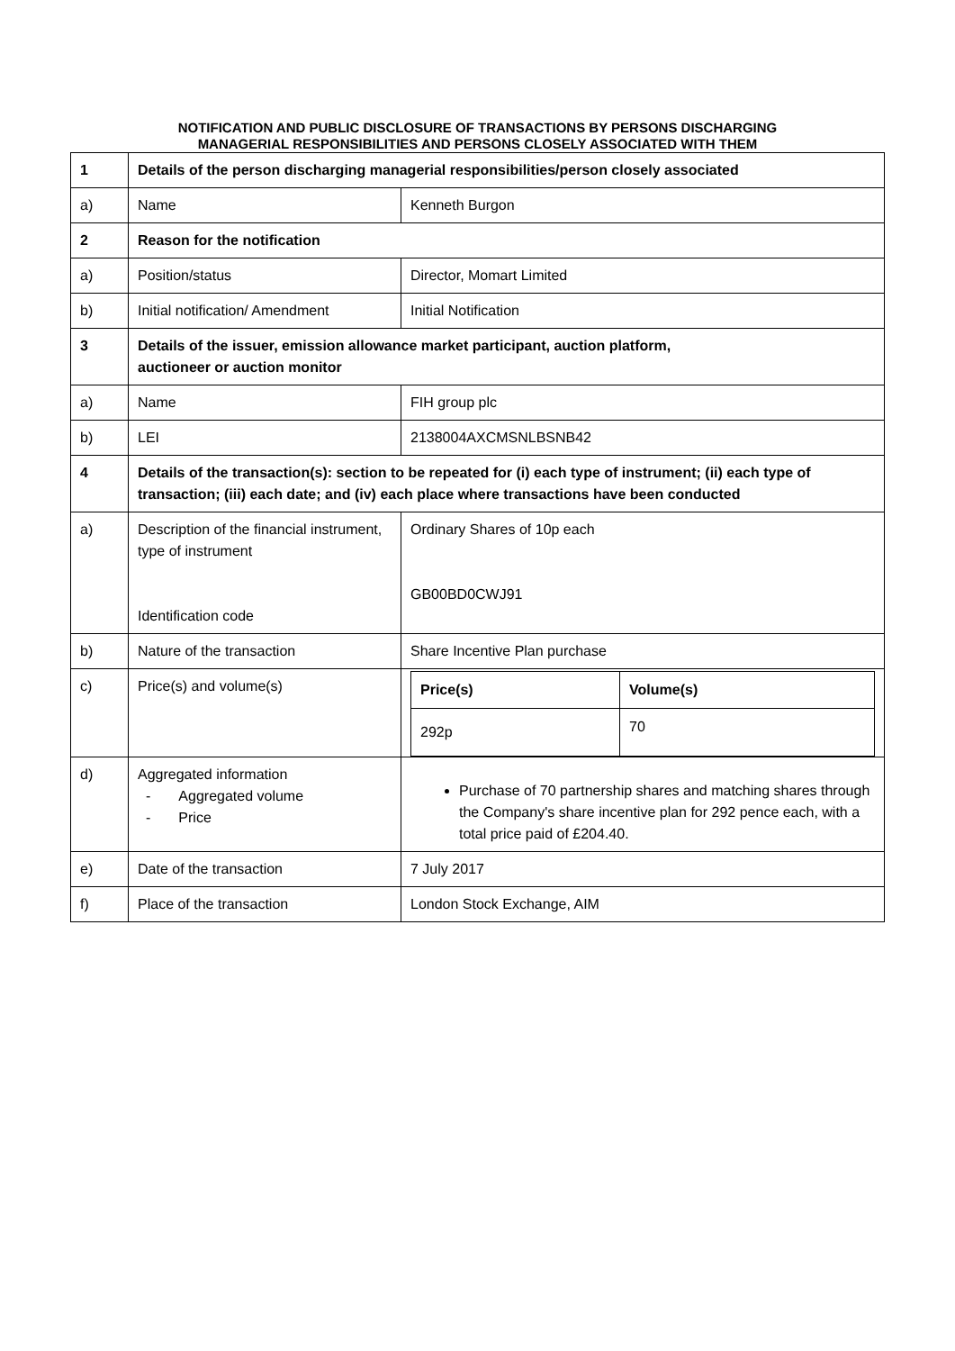NOTIFICATION AND PUBLIC DISCLOSURE OF TRANSACTIONS BY PERSONS DISCHARGING
MANAGERIAL RESPONSIBILITIES AND PERSONS CLOSELY ASSOCIATED WITH THEM
| 1 | Details of the person discharging managerial responsibilities/person closely associated | |
| a) | Name | Kenneth Burgon |
| 2 | Reason for the notification | |
| a) | Position/status | Director, Momart Limited |
| b) | Initial notification/ Amendment | Initial Notification |
| 3 | Details of the issuer, emission allowance market participant, auction platform, auctioneer or auction monitor | |
| a) | Name | FIH group plc |
| b) | LEI | 2138004AXCMSNLBSNB42 |
| 4 | Details of the transaction(s): section to be repeated for (i) each type of instrument; (ii) each type of transaction; (iii) each date; and (iv) each place where transactions have been conducted | |
| a) | Description of the financial instrument, type of instrument Identification code | Ordinary Shares of 10p each GB00BD0CWJ91 |
| b) | Nature of the transaction | Share Incentive Plan purchase |
| c) | Price(s) and volume(s) | / Price(s) / Volume(s) / / 292p / 70 / |
| d) | Aggregated information - Aggregated volume - Price | Purchase of 70 partnership shares and matching shares through the Company's share incentive plan for 292 pence each, with a total price paid of £204.40. |
| e) | Date of the transaction | 7 July 2017 |
| f) | Place of the transaction | London Stock Exchange, AIM |